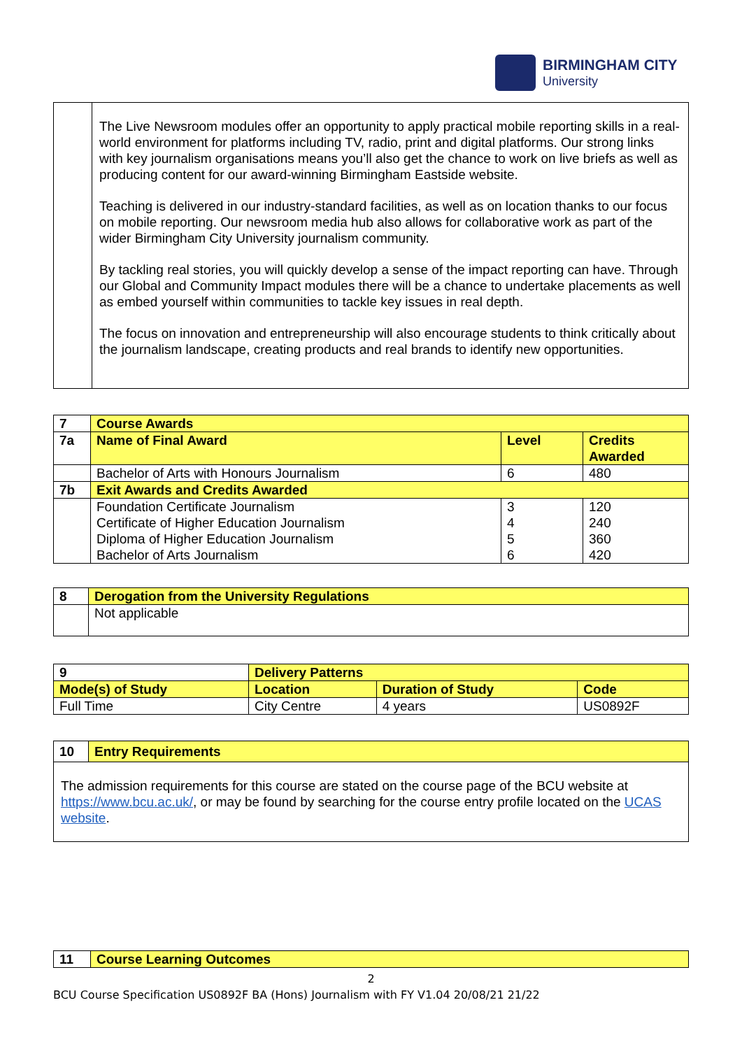BIRMINGHAM CITY
University
| | The Live Newsroom modules offer an opportunity to apply practical mobile reporting skills in a real-world environment for platforms including TV, radio, print and digital platforms. Our strong links with key journalism organisations means you’ll also get the chance to work on live briefs as well as producing content for our award-winning Birmingham Eastside website. Teaching is delivered in our industry-standard facilities, as well as on location thanks to our focus on mobile reporting. Our newsroom media hub also allows for collaborative work as part of the wider Birmingham City University journalism community. By tackling real stories, you will quickly develop a sense of the impact reporting can have. Through our Global and Community Impact modules there will be a chance to undertake placements as well as embed yourself within communities to tackle key issues in real depth. The focus on innovation and entrepreneurship will also encourage students to think critically about the journalism landscape, creating products and real brands to identify new opportunities. |
| 7 | Course Awards | | |
| 7a | Name of Final Award | Level | Credits Awarded |
| | Bachelor of Arts with Honours Journalism | 6 | 480 |
| 7b | Exit Awards and Credits Awarded | | |
| | Foundation Certificate Journalism Certificate of Higher Education Journalism Diploma of Higher Education Journalism Bachelor of Arts Journalism | 3 4 5 6 | 120 240 360 420 |
| 8 | Derogation from the University Regulations |
| | Not applicable |
| 9 | Delivery Patterns | | | |
| Mode(s) of Study | | Location | Duration of Study | Code |
| Full Time | | City Centre | 4 years | US0892F |
| 10 | Entry Requirements |
| The admission requirements for this course are stated on the course page of the BCU website at https://www.bcu.ac.uk/ , or may be found by searching for the course entry profile located on the UCAS website . | |
| 11 | Course Learning Outcomes |
2
BCU Course Specification US0892F BA (Hons) Journalism with FY V1.04 20/08/21 21/22